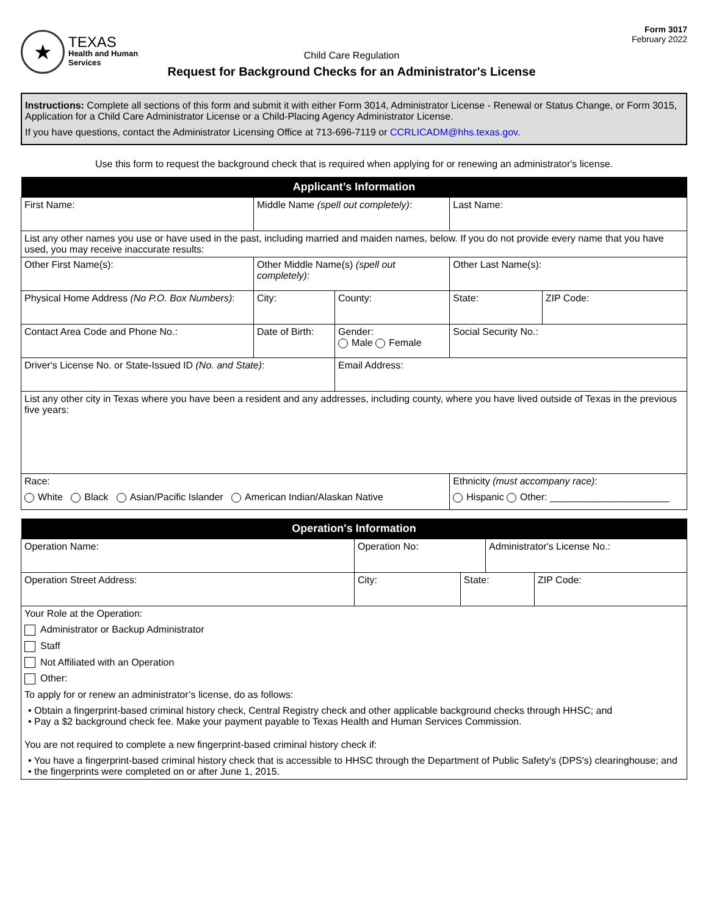★
TEXAS
Health and Human
Services
Child Care Regulation
Request for Background Checks for an Administrator's License
Form 3017
February 2022
Instructions: Complete all sections of this form and submit it with either Form 3014, Administrator License - Renewal or Status Change, or Form 3015, Application for a Child Care Administrator License or a Child-Placing Agency Administrator License.
If you have questions, contact the Administrator Licensing Office at 713-696-7119 or CCRLICADM@hhs.texas.gov.
Use this form to request the background check that is required when applying for or renewing an administrator's license.
| Applicant’s Information | | | | |
| --- | --- | --- | --- | --- |
| First Name: | Middle Name (spell out completely) : | | Last Name: | |
| List any other names you use or have used in the past, including married and maiden names, below. If you do not provide every name that you have used, you may receive inaccurate results: | | | | |
| Other First Name(s): | Other Middle Name(s) (spell out completely) : | | Other Last Name(s): | |
| Physical Home Address (No P.O. Box Numbers) : | City: | County: | State: | ZIP Code: |
| Contact Area Code and Phone No.: | Date of Birth: | Gender: Male Female | Social Security No.: | |
| Driver's License No. or State-Issued ID (No. and State) : | | Email Address: | | |
| List any other city in Texas where you have been a resident and any addresses, including county, where you have lived outside of Texas in the previous five years: | | | | |
| Race: White Black Asian/Pacific Islander American Indian/Alaskan Native | | | Ethnicity (must accompany race) : Hispanic Other: ______________________ | |
| Operation's Information | | | | |
| --- | --- | --- | --- | --- |
| Operation Name: | Operation No: | | Administrator's License No.: | |
| Operation Street Address: | City: | State: | | ZIP Code: |
| Your Role at the Operation: Administrator or Backup Administrator Staff Not Affiliated with an Operation Other: To apply for or renew an administrator’s license, do as follows: • Obtain a fingerprint-based criminal history check, Central Registry check and other applicable background checks through HHSC; and • Pay a $2 background check fee. Make your payment payable to Texas Health and Human Services Commission. You are not required to complete a new fingerprint-based criminal history check if: • You have a fingerprint-based criminal history check that is accessible to HHSC through the Department of Public Safety's (DPS's) clearinghouse; and • the fingerprints were completed on or after June 1, 2015. | | | | |